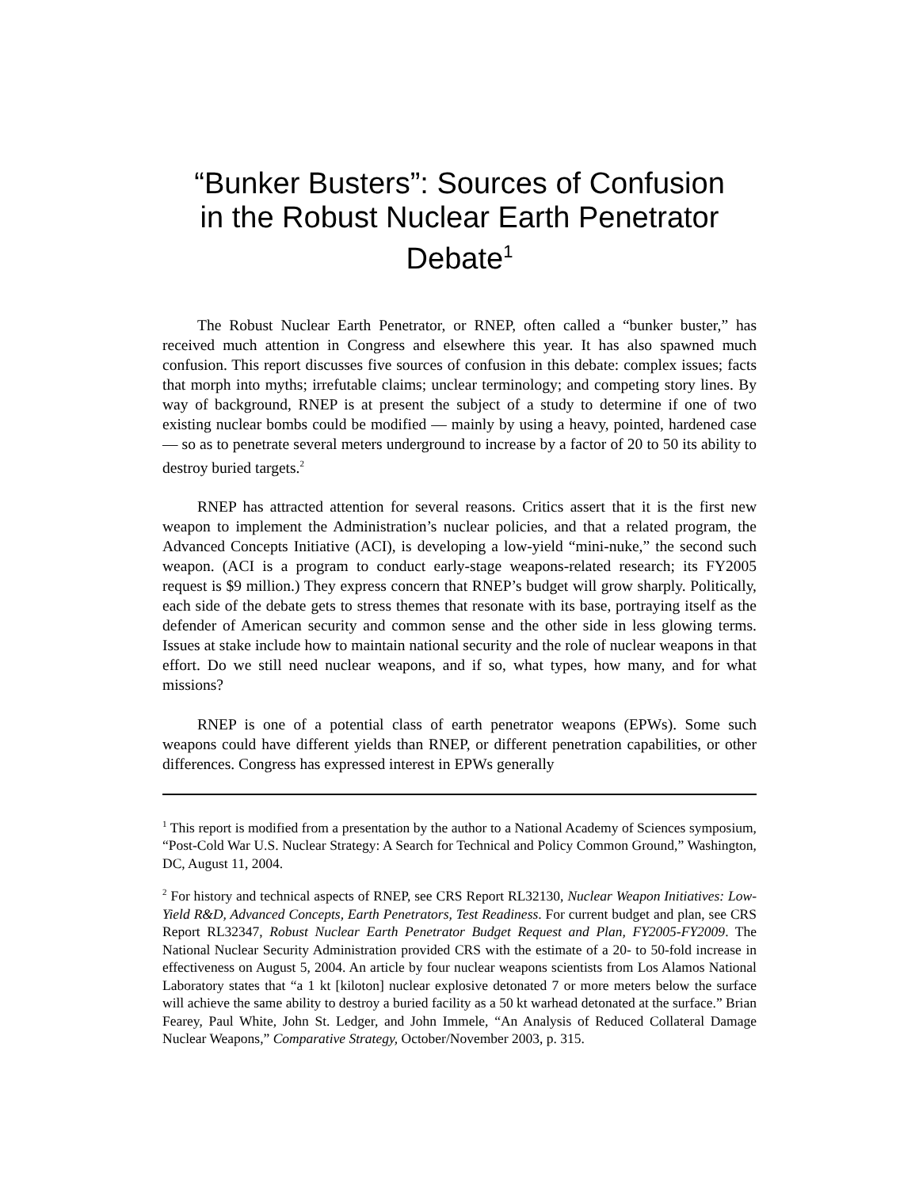“Bunker Busters”: Sources of Confusion in the Robust Nuclear Earth Penetrator Debate<sup>1</sup>
The Robust Nuclear Earth Penetrator, or RNEP, often called a “bunker buster,” has received much attention in Congress and elsewhere this year. It has also spawned much confusion. This report discusses five sources of confusion in this debate: complex issues; facts that morph into myths; irrefutable claims; unclear terminology; and competing story lines. By way of background, RNEP is at present the subject of a study to determine if one of two existing nuclear bombs could be modified — mainly by using a heavy, pointed, hardened case — so as to penetrate several meters underground to increase by a factor of 20 to 50 its ability to destroy buried targets.<sup>2</sup>
RNEP has attracted attention for several reasons. Critics assert that it is the first new weapon to implement the Administration’s nuclear policies, and that a related program, the Advanced Concepts Initiative (ACI), is developing a low-yield “mini-nuke,” the second such weapon. (ACI is a program to conduct early-stage weapons-related research; its FY2005 request is $9 million.) They express concern that RNEP’s budget will grow sharply. Politically, each side of the debate gets to stress themes that resonate with its base, portraying itself as the defender of American security and common sense and the other side in less glowing terms. Issues at stake include how to maintain national security and the role of nuclear weapons in that effort. Do we still need nuclear weapons, and if so, what types, how many, and for what missions?
RNEP is one of a potential class of earth penetrator weapons (EPWs). Some such weapons could have different yields than RNEP, or different penetration capabilities, or other differences. Congress has expressed interest in EPWs generally
<sup>1</sup> This report is modified from a presentation by the author to a National Academy of Sciences symposium, “Post-Cold War U.S. Nuclear Strategy: A Search for Technical and Policy Common Ground,” Washington, DC, August 11, 2004.
<sup>2</sup> For history and technical aspects of RNEP, see CRS Report RL32130, Nuclear Weapon Initiatives: Low-Yield R&D, Advanced Concepts, Earth Penetrators, Test Readiness. For current budget and plan, see CRS Report RL32347, Robust Nuclear Earth Penetrator Budget Request and Plan, FY2005-FY2009. The National Nuclear Security Administration provided CRS with the estimate of a 20- to 50-fold increase in effectiveness on August 5, 2004. An article by four nuclear weapons scientists from Los Alamos National Laboratory states that “a 1 kt [kiloton] nuclear explosive detonated 7 or more meters below the surface will achieve the same ability to destroy a buried facility as a 50 kt warhead detonated at the surface.” Brian Fearey, Paul White, John St. Ledger, and John Immele, “An Analysis of Reduced Collateral Damage Nuclear Weapons,” Comparative Strategy, October/November 2003, p. 315.